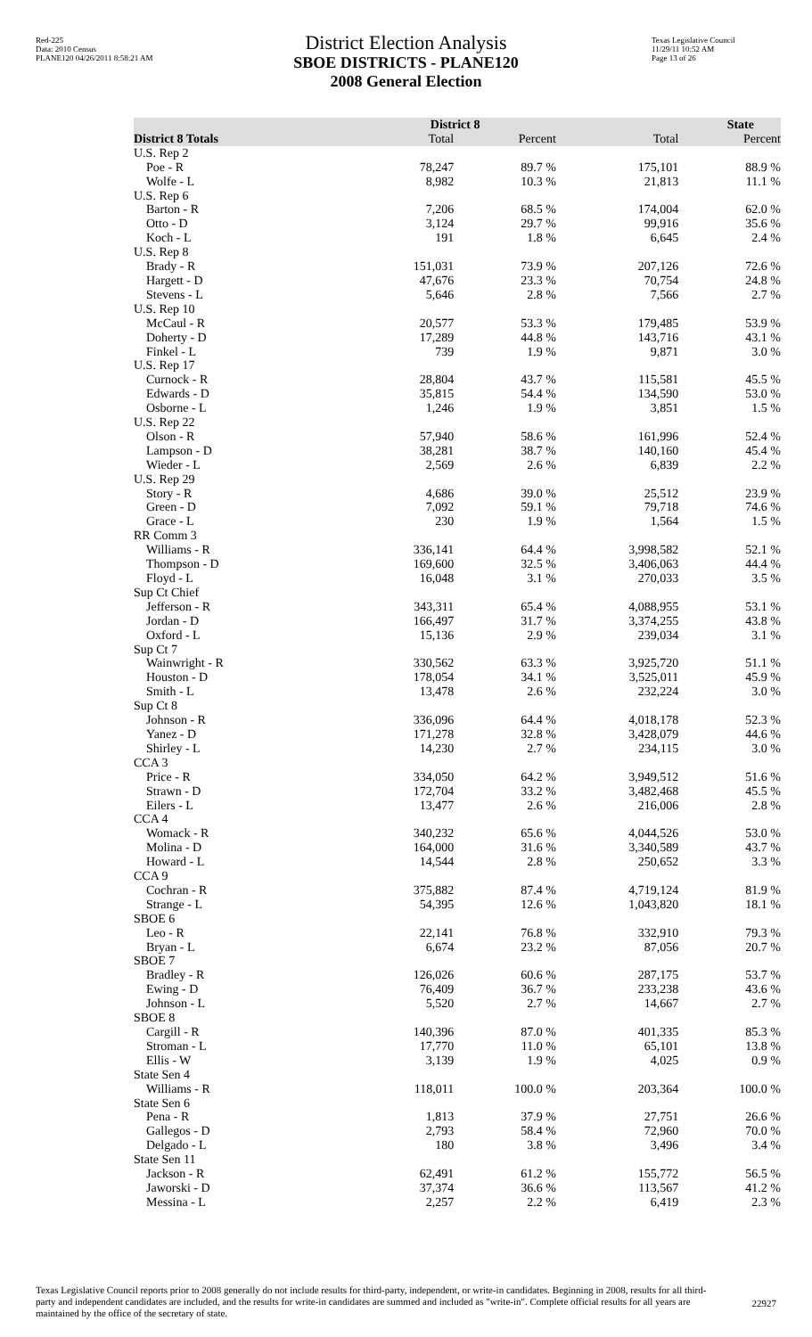Red-225
Data: 2010 Census
PLANE120 04/26/2011 8:58:21 AM
District Election Analysis
SBOE DISTRICTS - PLANE120
2008 General Election
Texas Legislative Council
11/29/11 10:52 AM
Page 13 of 26
| | District 8 | | State | |
| --- | --- | --- | --- | --- |
| District 8 Totals | Total | Percent | Total | Percent |
| U.S. Rep 2 | | | | |
| Poe - R | 78,247 | 89.7 % | 175,101 | 88.9 % |
| Wolfe - L | 8,982 | 10.3 % | 21,813 | 11.1 % |
| U.S. Rep 6 | | | | |
| Barton - R | 7,206 | 68.5 % | 174,004 | 62.0 % |
| Otto - D | 3,124 | 29.7 % | 99,916 | 35.6 % |
| Koch - L | 191 | 1.8 % | 6,645 | 2.4 % |
| U.S. Rep 8 | | | | |
| Brady - R | 151,031 | 73.9 % | 207,126 | 72.6 % |
| Hargett - D | 47,676 | 23.3 % | 70,754 | 24.8 % |
| Stevens - L | 5,646 | 2.8 % | 7,566 | 2.7 % |
| U.S. Rep 10 | | | | |
| McCaul - R | 20,577 | 53.3 % | 179,485 | 53.9 % |
| Doherty - D | 17,289 | 44.8 % | 143,716 | 43.1 % |
| Finkel - L | 739 | 1.9 % | 9,871 | 3.0 % |
| U.S. Rep 17 | | | | |
| Curnock - R | 28,804 | 43.7 % | 115,581 | 45.5 % |
| Edwards - D | 35,815 | 54.4 % | 134,590 | 53.0 % |
| Osborne - L | 1,246 | 1.9 % | 3,851 | 1.5 % |
| U.S. Rep 22 | | | | |
| Olson - R | 57,940 | 58.6 % | 161,996 | 52.4 % |
| Lampson - D | 38,281 | 38.7 % | 140,160 | 45.4 % |
| Wieder - L | 2,569 | 2.6 % | 6,839 | 2.2 % |
| U.S. Rep 29 | | | | |
| Story - R | 4,686 | 39.0 % | 25,512 | 23.9 % |
| Green - D | 7,092 | 59.1 % | 79,718 | 74.6 % |
| Grace - L | 230 | 1.9 % | 1,564 | 1.5 % |
| RR Comm 3 | | | | |
| Williams - R | 336,141 | 64.4 % | 3,998,582 | 52.1 % |
| Thompson - D | 169,600 | 32.5 % | 3,406,063 | 44.4 % |
| Floyd - L | 16,048 | 3.1 % | 270,033 | 3.5 % |
| Sup Ct Chief | | | | |
| Jefferson - R | 343,311 | 65.4 % | 4,088,955 | 53.1 % |
| Jordan - D | 166,497 | 31.7 % | 3,374,255 | 43.8 % |
| Oxford - L | 15,136 | 2.9 % | 239,034 | 3.1 % |
| Sup Ct 7 | | | | |
| Wainwright - R | 330,562 | 63.3 % | 3,925,720 | 51.1 % |
| Houston - D | 178,054 | 34.1 % | 3,525,011 | 45.9 % |
| Smith - L | 13,478 | 2.6 % | 232,224 | 3.0 % |
| Sup Ct 8 | | | | |
| Johnson - R | 336,096 | 64.4 % | 4,018,178 | 52.3 % |
| Yanez - D | 171,278 | 32.8 % | 3,428,079 | 44.6 % |
| Shirley - L | 14,230 | 2.7 % | 234,115 | 3.0 % |
| CCA 3 | | | | |
| Price - R | 334,050 | 64.2 % | 3,949,512 | 51.6 % |
| Strawn - D | 172,704 | 33.2 % | 3,482,468 | 45.5 % |
| Eilers - L | 13,477 | 2.6 % | 216,006 | 2.8 % |
| CCA 4 | | | | |
| Womack - R | 340,232 | 65.6 % | 4,044,526 | 53.0 % |
| Molina - D | 164,000 | 31.6 % | 3,340,589 | 43.7 % |
| Howard - L | 14,544 | 2.8 % | 250,652 | 3.3 % |
| CCA 9 | | | | |
| Cochran - R | 375,882 | 87.4 % | 4,719,124 | 81.9 % |
| Strange - L | 54,395 | 12.6 % | 1,043,820 | 18.1 % |
| SBOE 6 | | | | |
| Leo - R | 22,141 | 76.8 % | 332,910 | 79.3 % |
| Bryan - L | 6,674 | 23.2 % | 87,056 | 20.7 % |
| SBOE 7 | | | | |
| Bradley - R | 126,026 | 60.6 % | 287,175 | 53.7 % |
| Ewing - D | 76,409 | 36.7 % | 233,238 | 43.6 % |
| Johnson - L | 5,520 | 2.7 % | 14,667 | 2.7 % |
| SBOE 8 | | | | |
| Cargill - R | 140,396 | 87.0 % | 401,335 | 85.3 % |
| Stroman - L | 17,770 | 11.0 % | 65,101 | 13.8 % |
| Ellis - W | 3,139 | 1.9 % | 4,025 | 0.9 % |
| State Sen 4 | | | | |
| Williams - R | 118,011 | 100.0 % | 203,364 | 100.0 % |
| State Sen 6 | | | | |
| Pena - R | 1,813 | 37.9 % | 27,751 | 26.6 % |
| Gallegos - D | 2,793 | 58.4 % | 72,960 | 70.0 % |
| Delgado - L | 180 | 3.8 % | 3,496 | 3.4 % |
| State Sen 11 | | | | |
| Jackson - R | 62,491 | 61.2 % | 155,772 | 56.5 % |
| Jaworski - D | 37,374 | 36.6 % | 113,567 | 41.2 % |
| Messina - L | 2,257 | 2.2 % | 6,419 | 2.3 % |
Texas Legislative Council reports prior to 2008 generally do not include results for third-party, independent, or write-in candidates. Beginning in 2008, results for all third-party and independent candidates are included, and the results for write-in candidates are summed and included as "write-in". Complete official results for all years are maintained by the office of the secretary of state.
22927